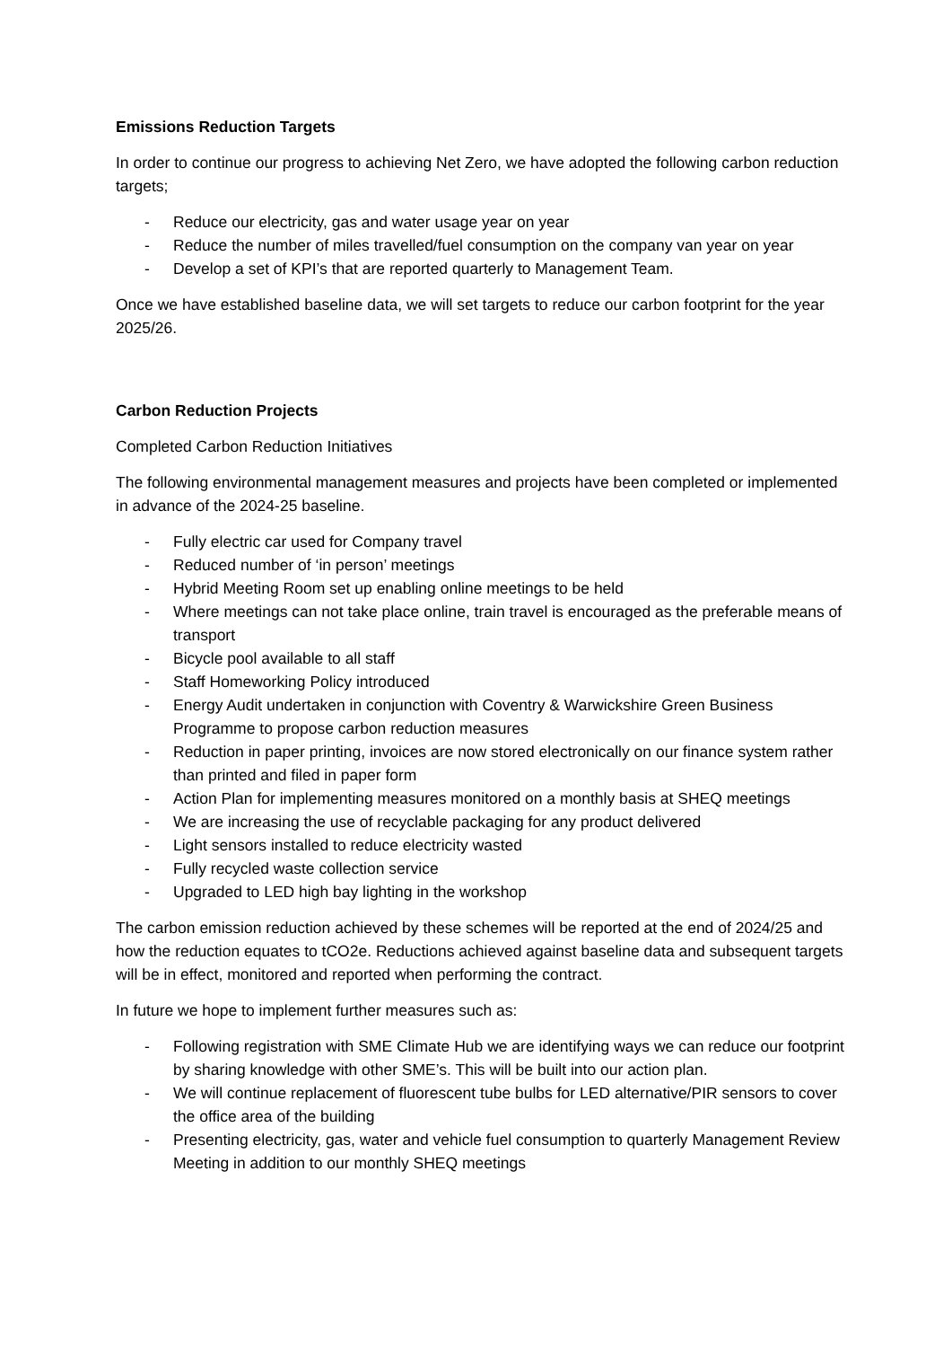Emissions Reduction Targets
In order to continue our progress to achieving Net Zero, we have adopted the following carbon reduction targets;
- Reduce our electricity, gas and water usage year on year
- Reduce the number of miles travelled/fuel consumption on the company van year on year
- Develop a set of KPI’s that are reported quarterly to Management Team.
Once we have established baseline data, we will set targets to reduce our carbon footprint for the year 2025/26.
Carbon Reduction Projects
Completed Carbon Reduction Initiatives
The following environmental management measures and projects have been completed or implemented in advance of the 2024-25 baseline.
- Fully electric car used for Company travel
- Reduced number of ‘in person’ meetings
- Hybrid Meeting Room set up enabling online meetings to be held
- Where meetings can not take place online, train travel is encouraged as the preferable means of transport
- Bicycle pool available to all staff
- Staff Homeworking Policy introduced
- Energy Audit undertaken in conjunction with Coventry & Warwickshire Green Business Programme to propose carbon reduction measures
- Reduction in paper printing, invoices are now stored electronically on our finance system rather than printed and filed in paper form
- Action Plan for implementing measures monitored on a monthly basis at SHEQ meetings
- We are increasing the use of recyclable packaging for any product delivered
- Light sensors installed to reduce electricity wasted
- Fully recycled waste collection service
- Upgraded to LED high bay lighting in the workshop
The carbon emission reduction achieved by these schemes will be reported at the end of 2024/25 and how the reduction equates to tCO2e. Reductions achieved against baseline data and subsequent targets will be in effect, monitored and reported when performing the contract.
In future we hope to implement further measures such as:
- Following registration with SME Climate Hub we are identifying ways we can reduce our footprint by sharing knowledge with other SME’s. This will be built into our action plan.
- We will continue replacement of fluorescent tube bulbs for LED alternative/PIR sensors to cover the office area of the building
- Presenting electricity, gas, water and vehicle fuel consumption to quarterly Management Review Meeting in addition to our monthly SHEQ meetings